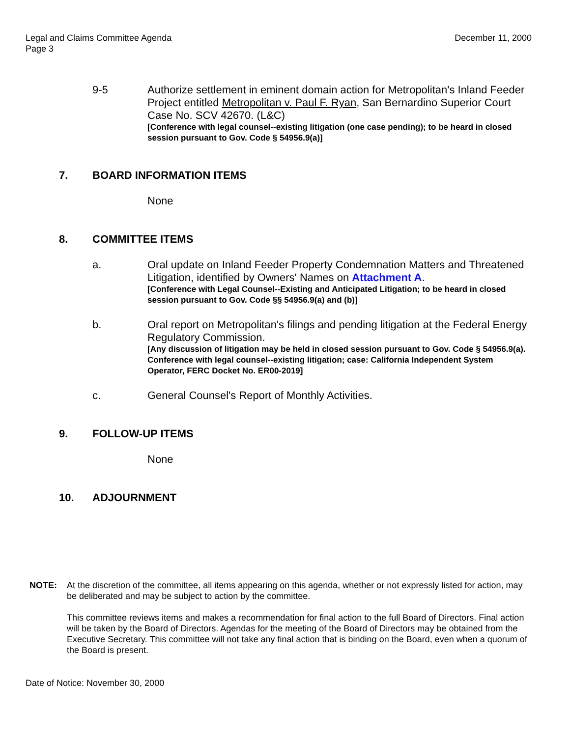Legal and Claims Committee Agenda
Page 3
December 11, 2000
9-5 Authorize settlement in eminent domain action for Metropolitan's Inland Feeder Project entitled Metropolitan v. Paul F. Ryan, San Bernardino Superior Court Case No. SCV 42670. (L&C)
[Conference with legal counsel--existing litigation (one case pending); to be heard in closed session pursuant to Gov. Code § 54956.9(a)]
7. BOARD INFORMATION ITEMS
None
8. COMMITTEE ITEMS
a. Oral update on Inland Feeder Property Condemnation Matters and Threatened Litigation, identified by Owners' Names on Attachment A.
[Conference with Legal Counsel--Existing and Anticipated Litigation; to be heard in closed session pursuant to Gov. Code §§ 54956.9(a) and (b)]
b. Oral report on Metropolitan's filings and pending litigation at the Federal Energy Regulatory Commission.
[Any discussion of litigation may be held in closed session pursuant to Gov. Code § 54956.9(a). Conference with legal counsel--existing litigation; case: California Independent System Operator, FERC Docket No. ER00-2019]
c. General Counsel's Report of Monthly Activities.
9. FOLLOW-UP ITEMS
None
10. ADJOURNMENT
NOTE: At the discretion of the committee, all items appearing on this agenda, whether or not expressly listed for action, may be deliberated and may be subject to action by the committee.
This committee reviews items and makes a recommendation for final action to the full Board of Directors. Final action will be taken by the Board of Directors. Agendas for the meeting of the Board of Directors may be obtained from the Executive Secretary. This committee will not take any final action that is binding on the Board, even when a quorum of the Board is present.
Date of Notice: November 30, 2000